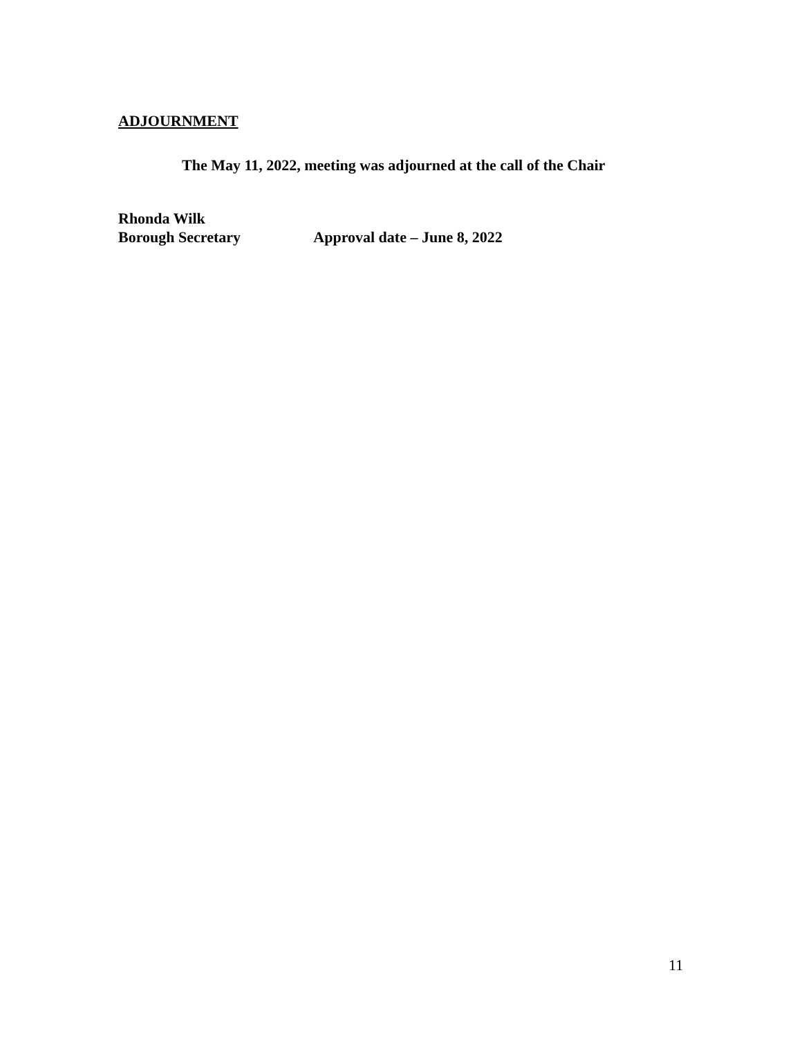ADJOURNMENT
The May 11, 2022, meeting was adjourned at the call of the Chair
Rhonda Wilk
Borough Secretary Approval date – June 8, 2022
11